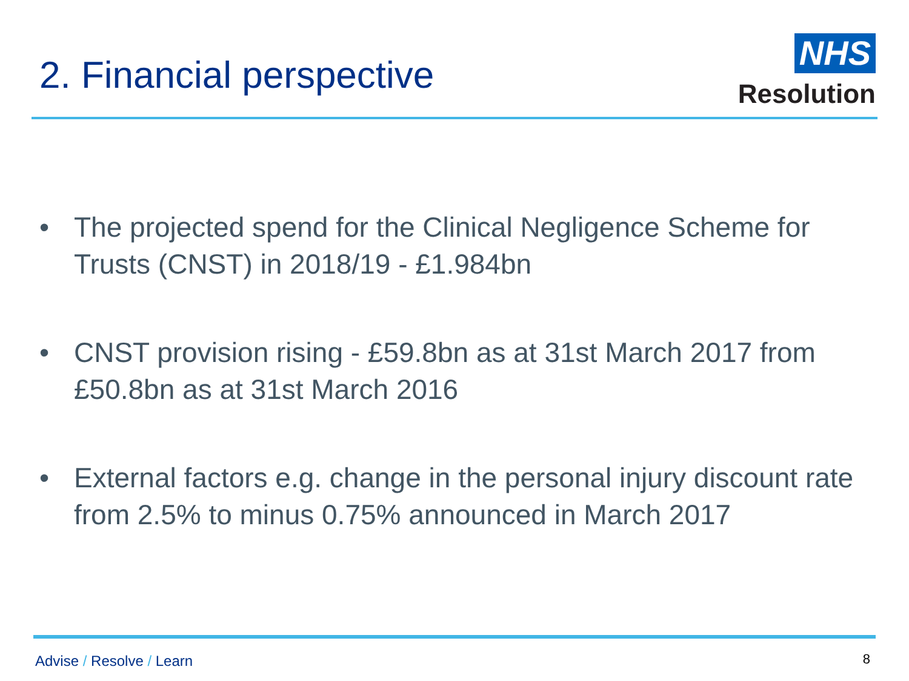2. Financial perspective
NHS
Resolution
• The projected spend for the Clinical Negligence Scheme for Trusts (CNST) in 2018/19 - £1.984bn
• CNST provision rising - £59.8bn as at 31st March 2017 from £50.8bn as at 31st March 2016
• External factors e.g. change in the personal injury discount rate from 2.5% to minus 0.75% announced in March 2017
Advise / Resolve / Learn 8